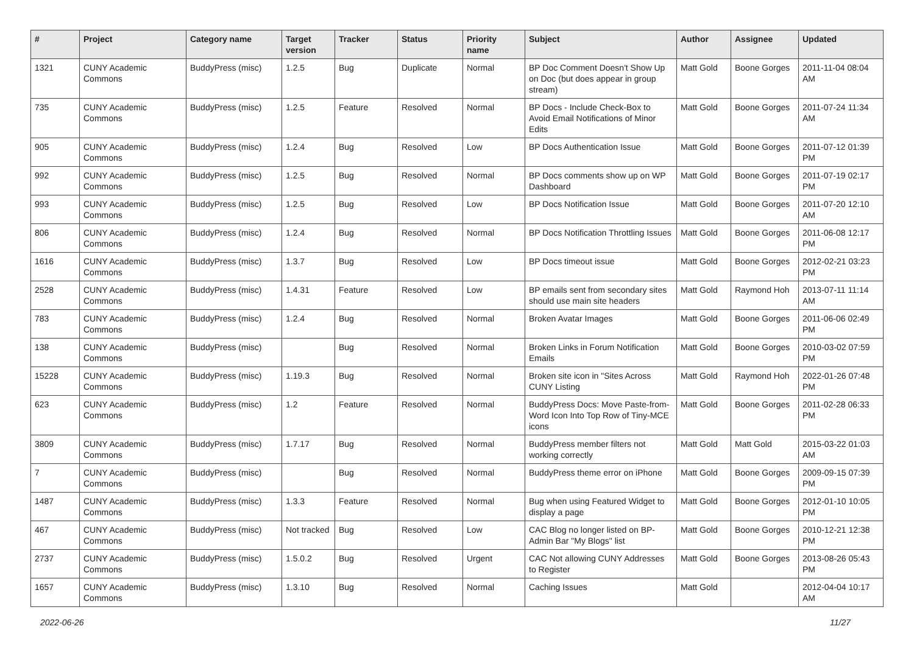| # | Project | Category name | Target version | Tracker | Status | Priority name | Subject | Author | Assignee | Updated |
| --- | --- | --- | --- | --- | --- | --- | --- | --- | --- | --- |
| 1321 | CUNY Academic Commons | BuddyPress (misc) | 1.2.5 | Bug | Duplicate | Normal | BP Doc Comment Doesn't Show Up on Doc (but does appear in group stream) | Matt Gold | Boone Gorges | 2011-11-04 08:04 AM |
| 735 | CUNY Academic Commons | BuddyPress (misc) | 1.2.5 | Feature | Resolved | Normal | BP Docs - Include Check-Box to Avoid Email Notifications of Minor Edits | Matt Gold | Boone Gorges | 2011-07-24 11:34 AM |
| 905 | CUNY Academic Commons | BuddyPress (misc) | 1.2.4 | Bug | Resolved | Low | BP Docs Authentication Issue | Matt Gold | Boone Gorges | 2011-07-12 01:39 PM |
| 992 | CUNY Academic Commons | BuddyPress (misc) | 1.2.5 | Bug | Resolved | Normal | BP Docs comments show up on WP Dashboard | Matt Gold | Boone Gorges | 2011-07-19 02:17 PM |
| 993 | CUNY Academic Commons | BuddyPress (misc) | 1.2.5 | Bug | Resolved | Low | BP Docs Notification Issue | Matt Gold | Boone Gorges | 2011-07-20 12:10 AM |
| 806 | CUNY Academic Commons | BuddyPress (misc) | 1.2.4 | Bug | Resolved | Normal | BP Docs Notification Throttling Issues | Matt Gold | Boone Gorges | 2011-06-08 12:17 PM |
| 1616 | CUNY Academic Commons | BuddyPress (misc) | 1.3.7 | Bug | Resolved | Low | BP Docs timeout issue | Matt Gold | Boone Gorges | 2012-02-21 03:23 PM |
| 2528 | CUNY Academic Commons | BuddyPress (misc) | 1.4.31 | Feature | Resolved | Low | BP emails sent from secondary sites should use main site headers | Matt Gold | Raymond Hoh | 2013-07-11 11:14 AM |
| 783 | CUNY Academic Commons | BuddyPress (misc) | 1.2.4 | Bug | Resolved | Normal | Broken Avatar Images | Matt Gold | Boone Gorges | 2011-06-06 02:49 PM |
| 138 | CUNY Academic Commons | BuddyPress (misc) | | Bug | Resolved | Normal | Broken Links in Forum Notification Emails | Matt Gold | Boone Gorges | 2010-03-02 07:59 PM |
| 15228 | CUNY Academic Commons | BuddyPress (misc) | 1.19.3 | Bug | Resolved | Normal | Broken site icon in "Sites Across CUNY Listing | Matt Gold | Raymond Hoh | 2022-01-26 07:48 PM |
| 623 | CUNY Academic Commons | BuddyPress (misc) | 1.2 | Feature | Resolved | Normal | BuddyPress Docs: Move Paste-from-Word Icon Into Top Row of Tiny-MCE icons | Matt Gold | Boone Gorges | 2011-02-28 06:33 PM |
| 3809 | CUNY Academic Commons | BuddyPress (misc) | 1.7.17 | Bug | Resolved | Normal | BuddyPress member filters not working correctly | Matt Gold | Matt Gold | 2015-03-22 01:03 AM |
| 7 | CUNY Academic Commons | BuddyPress (misc) | | Bug | Resolved | Normal | BuddyPress theme error on iPhone | Matt Gold | Boone Gorges | 2009-09-15 07:39 PM |
| 1487 | CUNY Academic Commons | BuddyPress (misc) | 1.3.3 | Feature | Resolved | Normal | Bug when using Featured Widget to display a page | Matt Gold | Boone Gorges | 2012-01-10 10:05 PM |
| 467 | CUNY Academic Commons | BuddyPress (misc) | Not tracked | Bug | Resolved | Low | CAC Blog no longer listed on BP-Admin Bar "My Blogs" list | Matt Gold | Boone Gorges | 2010-12-21 12:38 PM |
| 2737 | CUNY Academic Commons | BuddyPress (misc) | 1.5.0.2 | Bug | Resolved | Urgent | CAC Not allowing CUNY Addresses to Register | Matt Gold | Boone Gorges | 2013-08-26 05:43 PM |
| 1657 | CUNY Academic Commons | BuddyPress (misc) | 1.3.10 | Bug | Resolved | Normal | Caching Issues | Matt Gold | | 2012-04-04 10:17 AM |
2022-06-26 11/27